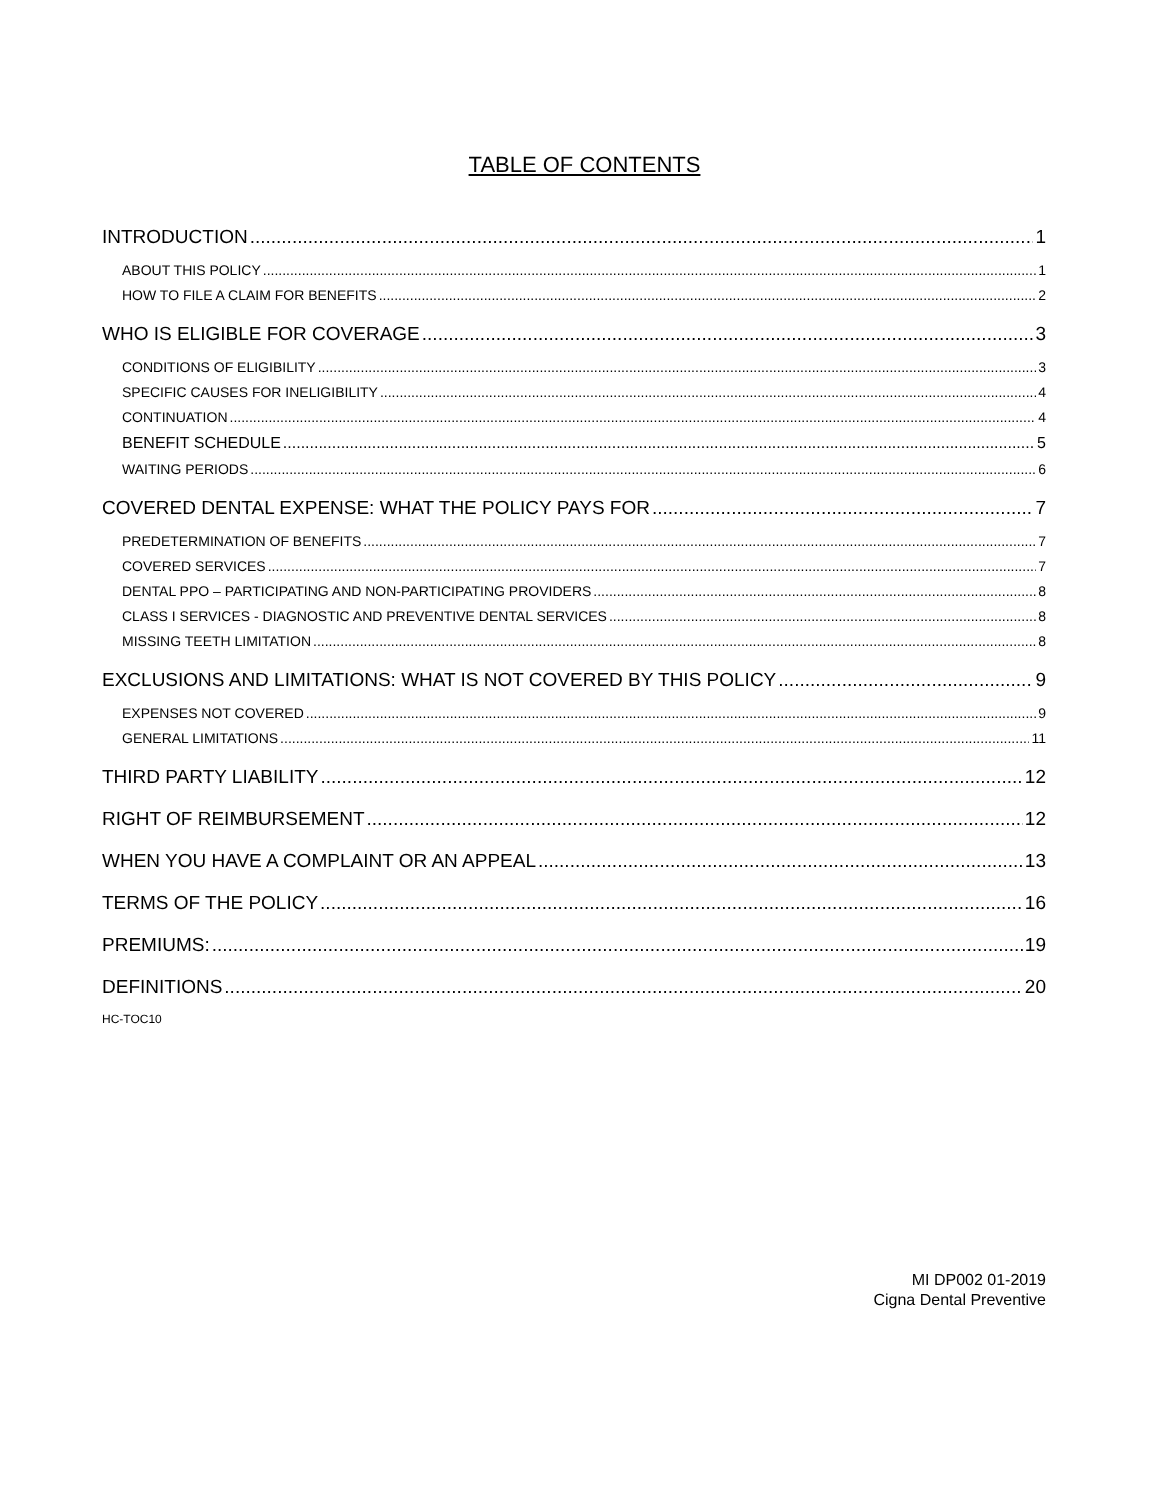TABLE OF CONTENTS
INTRODUCTION 1
ABOUT THIS POLICY 1
HOW TO FILE A CLAIM FOR BENEFITS 2
WHO IS ELIGIBLE FOR COVERAGE 3
CONDITIONS OF ELIGIBILITY 3
SPECIFIC CAUSES FOR INELIGIBILITY 4
CONTINUATION 4
BENEFIT SCHEDULE 5
WAITING PERIODS 6
COVERED DENTAL EXPENSE: WHAT THE POLICY PAYS FOR 7
PREDETERMINATION OF BENEFITS 7
COVERED SERVICES 7
DENTAL PPO – PARTICIPATING AND NON-PARTICIPATING PROVIDERS 8
CLASS I SERVICES - DIAGNOSTIC AND PREVENTIVE DENTAL SERVICES 8
MISSING TEETH LIMITATION 8
EXCLUSIONS AND LIMITATIONS: WHAT IS NOT COVERED BY THIS POLICY 9
EXPENSES NOT COVERED 9
GENERAL LIMITATIONS 11
THIRD PARTY LIABILITY 12
RIGHT OF REIMBURSEMENT 12
WHEN YOU HAVE A COMPLAINT OR AN APPEAL 13
TERMS OF THE POLICY 16
PREMIUMS: 19
DEFINITIONS 20
HC-TOC10
MI DP002 01-2019
Cigna Dental Preventive